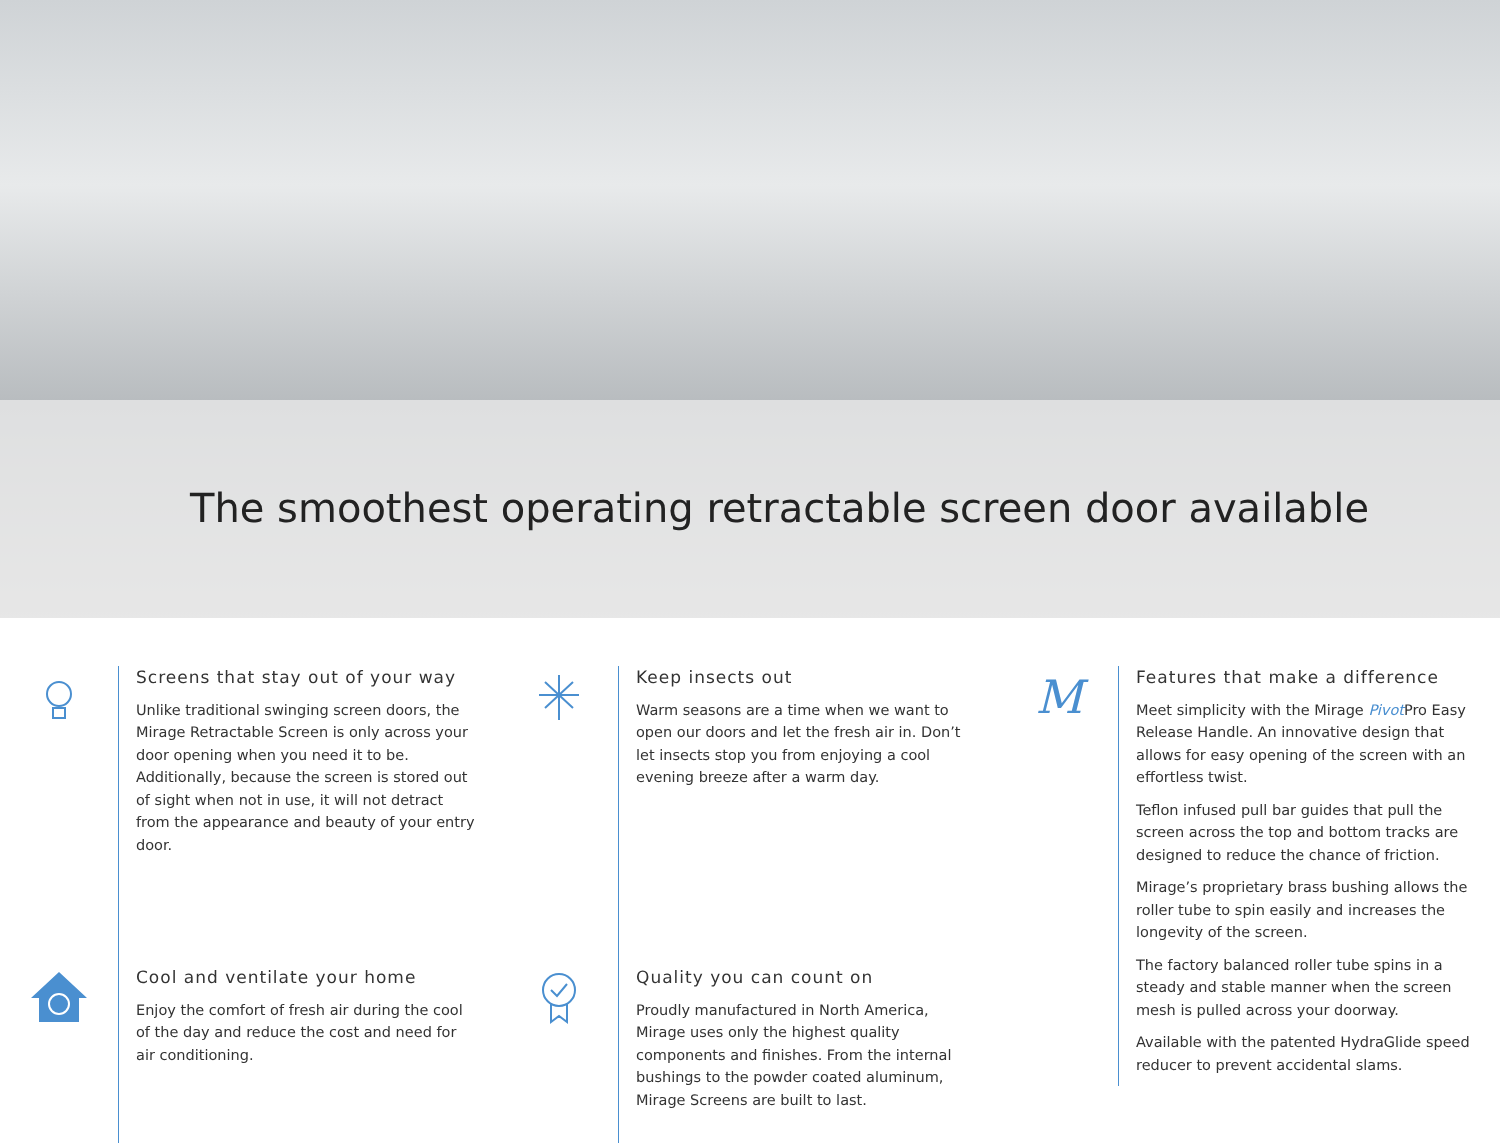The smoothest operating retractable screen door available
Screens that stay out of your way
Unlike traditional swinging screen doors, the Mirage Retractable Screen is only across your door opening when you need it to be. Additionally, because the screen is stored out of sight when not in use, it will not detract from the appearance and beauty of your entry door.
Keep insects out
Warm seasons are a time when we want to open our doors and let the fresh air in. Don’t let insects stop you from enjoying a cool evening breeze after a warm day.
M
Features that make a difference
Meet simplicity with the Mirage Pivot Pro Easy Release Handle. An innovative design that allows for easy opening of the screen with an effortless twist.
Teflon infused pull bar guides that pull the screen across the top and bottom tracks are designed to reduce the chance of friction.
Mirage’s proprietary brass bushing allows the roller tube to spin easily and increases the longevity of the screen.
The factory balanced roller tube spins in a steady and stable manner when the screen mesh is pulled across your doorway.
Available with the patented HydraGlide speed reducer to prevent accidental slams.
Cool and ventilate your home
Enjoy the comfort of fresh air during the cool of the day and reduce the cost and need for air conditioning.
Quality you can count on
Proudly manufactured in North America, Mirage uses only the highest quality components and finishes. From the internal bushings to the powder coated aluminum, Mirage Screens are built to last.